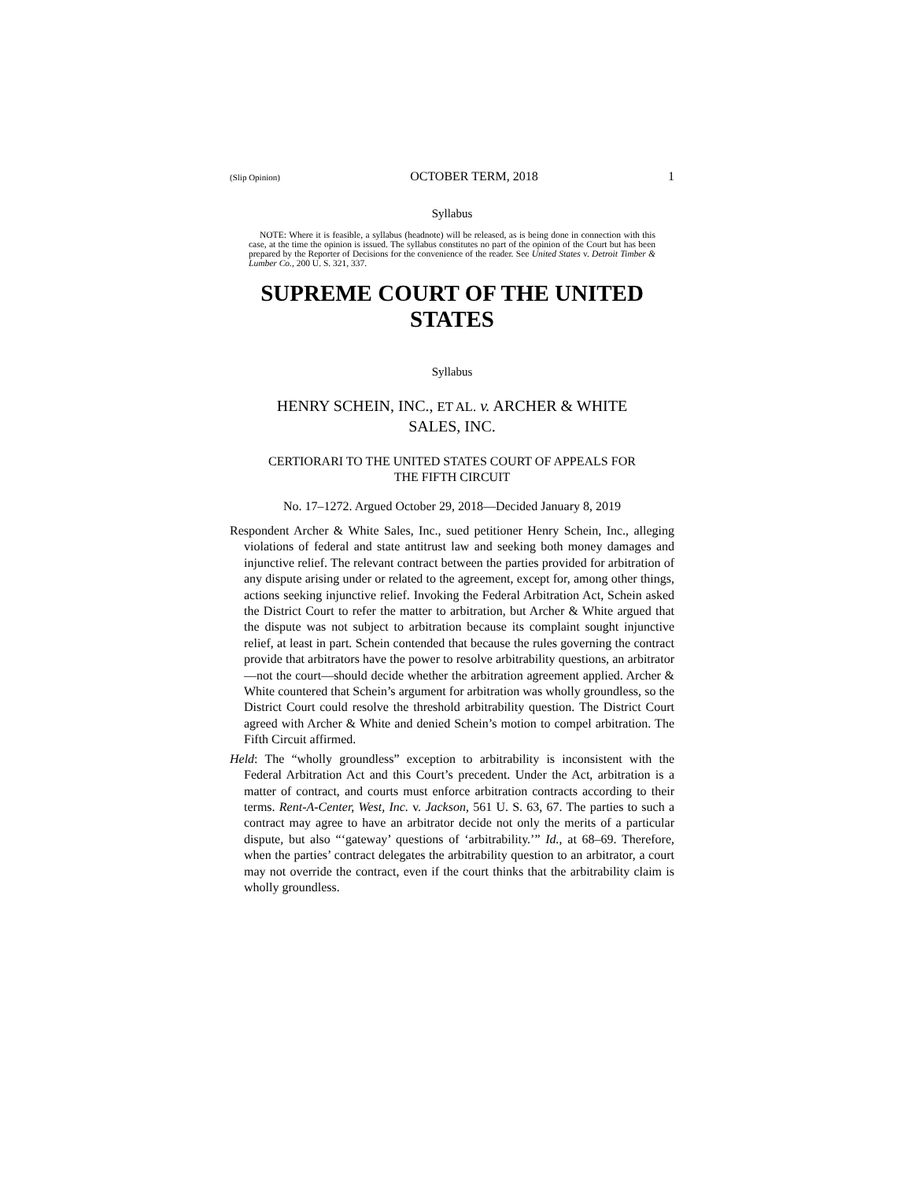(Slip Opinion) OCTOBER TERM, 2018 1
Syllabus
NOTE: Where it is feasible, a syllabus (headnote) will be released, as is being done in connection with this case, at the time the opinion is issued. The syllabus constitutes no part of the opinion of the Court but has been prepared by the Reporter of Decisions for the convenience of the reader. See United States v. Detroit Timber & Lumber Co., 200 U. S. 321, 337.
SUPREME COURT OF THE UNITED STATES
Syllabus
HENRY SCHEIN, INC., ET AL. v. ARCHER & WHITE
SALES, INC.
CERTIORARI TO THE UNITED STATES COURT OF APPEALS FOR
THE FIFTH CIRCUIT
No. 17–1272. Argued October 29, 2018—Decided January 8, 2019
Respondent Archer & White Sales, Inc., sued petitioner Henry Schein, Inc., alleging violations of federal and state antitrust law and seeking both money damages and injunctive relief. The relevant contract between the parties provided for arbitration of any dispute arising under or related to the agreement, except for, among other things, actions seeking injunctive relief. Invoking the Federal Arbitration Act, Schein asked the District Court to refer the matter to arbitration, but Archer & White argued that the dispute was not subject to arbitration because its complaint sought injunctive relief, at least in part. Schein contended that because the rules governing the contract provide that arbitrators have the power to resolve arbitrability questions, an arbitrator—not the court—should decide whether the arbitration agreement applied. Archer & White countered that Schein’s argument for arbitration was wholly groundless, so the District Court could resolve the threshold arbitrability question. The District Court agreed with Archer & White and denied Schein’s motion to compel arbitration. The Fifth Circuit affirmed.
Held: The “wholly groundless” exception to arbitrability is inconsistent with the Federal Arbitration Act and this Court’s precedent. Under the Act, arbitration is a matter of contract, and courts must enforce arbitration contracts according to their terms. Rent-A-Center, West, Inc. v. Jackson, 561 U. S. 63, 67. The parties to such a contract may agree to have an arbitrator decide not only the merits of a particular dispute, but also “‘gateway’ questions of ‘arbitrability.’” Id., at 68–69. Therefore, when the parties’ contract delegates the arbitrability question to an arbitrator, a court may not override the contract, even if the court thinks that the arbitrability claim is wholly groundless.